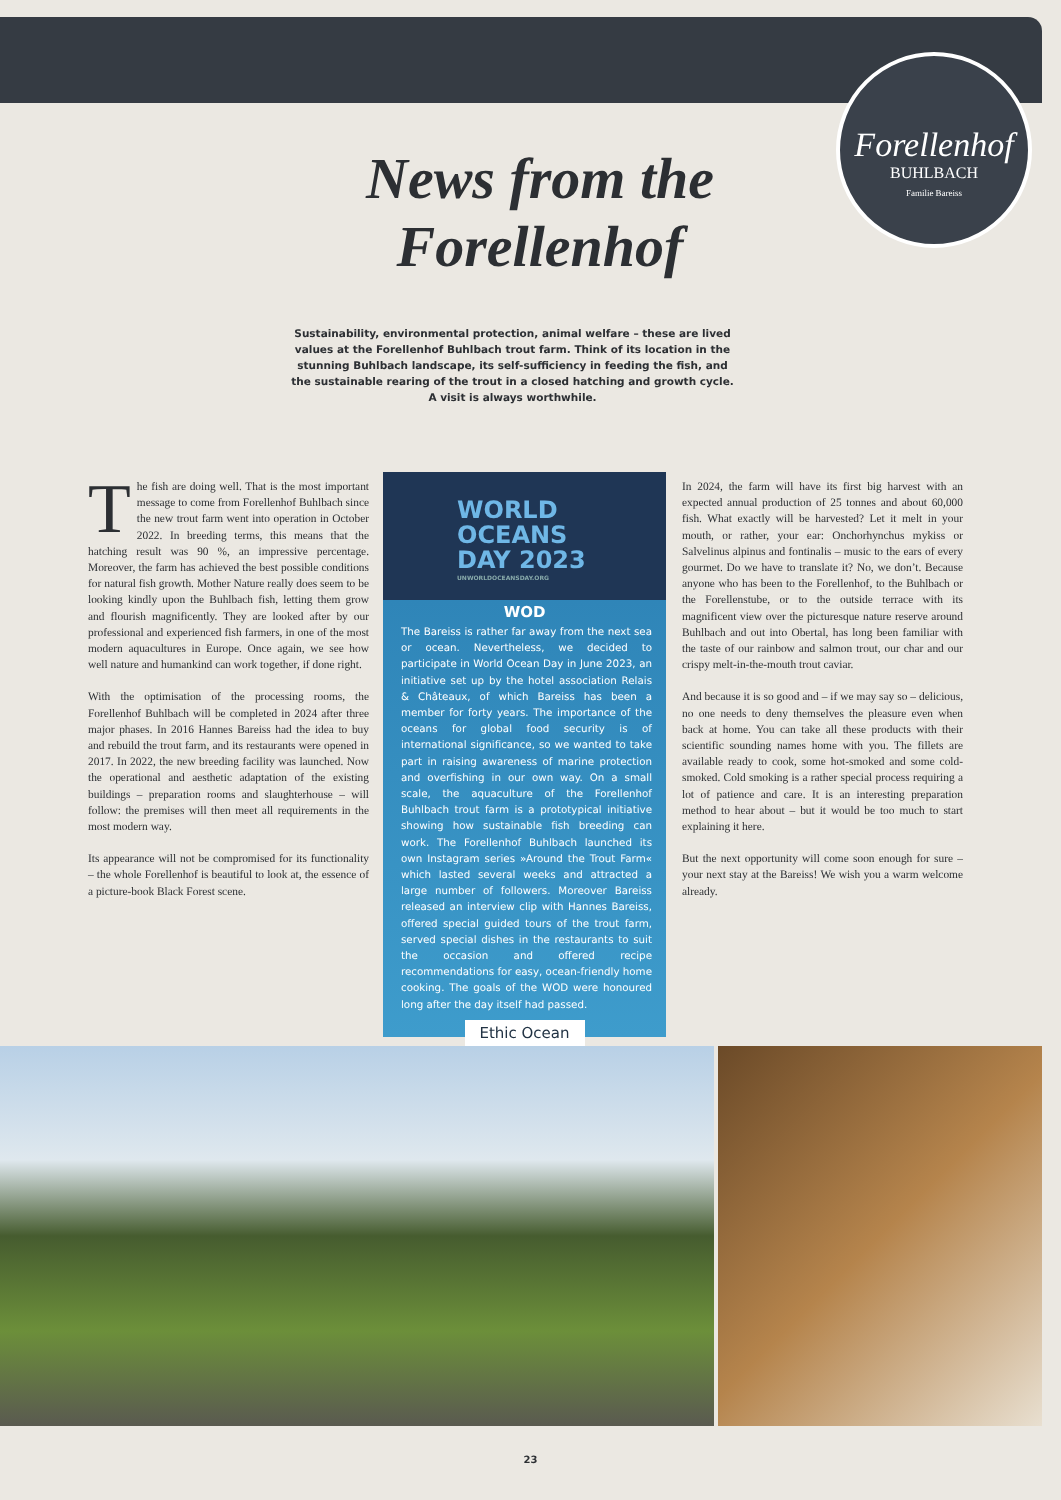Forellenhof
BUHLBACH
Familie Bareiss
News from the Forellenhof
Sustainability, environmental protection, animal welfare – these are lived values at the Forellenhof Buhlbach trout farm. Think of its location in the stunning Buhlbach landscape, its self-sufficiency in feeding the fish, and the sustainable rearing of the trout in a closed hatching and growth cycle. A visit is always worthwhile.
The fish are doing well. That is the most important message to come from Forellenhof Buhlbach since the new trout farm went into operation in October 2022. In breeding terms, this means that the hatching result was 90 %, an impressive percentage. Moreover, the farm has achieved the best possible conditions for natural fish growth. Mother Nature really does seem to be looking kindly upon the Buhlbach fish, letting them grow and flourish magnificently. They are looked after by our professional and experienced fish farmers, in one of the most modern aquacultures in Europe. Once again, we see how well nature and humankind can work together, if done right.
With the optimisation of the processing rooms, the Forellenhof Buhlbach will be completed in 2024 after three major phases. In 2016 Hannes Bareiss had the idea to buy and rebuild the trout farm, and its restaurants were opened in 2017. In 2022, the new breeding facility was launched. Now the operational and aesthetic adaptation of the existing buildings – preparation rooms and slaughterhouse – will follow: the premises will then meet all requirements in the most modern way.
Its appearance will not be compromised for its functionality – the whole Forellenhof is beautiful to look at, the essence of a picture-book Black Forest scene.
WORLD
OCEANS
DAY 2023
UNWORLDOCEANSDAY.ORG
WOD
The Bareiss is rather far away from the next sea or ocean. Nevertheless, we decided to participate in World Ocean Day in June 2023, an initiative set up by the hotel association Relais & Châteaux, of which Bareiss has been a member for forty years. The importance of the oceans for global food security is of international significance, so we wanted to take part in raising awareness of marine protection and overfishing in our own way. On a small scale, the aquaculture of the Forellenhof Buhlbach trout farm is a prototypical initiative showing how sustainable fish breeding can work. The Forellenhof Buhlbach launched its own Instagram series »Around the Trout Farm« which lasted several weeks and attracted a large number of followers. Moreover Bareiss released an interview clip with Hannes Bareiss, offered special guided tours of the trout farm, served special dishes in the restaurants to suit the occasion and offered recipe recommendations for easy, ocean-friendly home cooking. The goals of the WOD were honoured long after the day itself had passed.
Ethic Ocean
In 2024, the farm will have its first big harvest with an expected annual production of 25 tonnes and about 60,000 fish. What exactly will be harvested? Let it melt in your mouth, or rather, your ear: Onchorhynchus mykiss or Salvelinus alpinus and fontinalis – music to the ears of every gourmet. Do we have to translate it? No, we don’t. Because anyone who has been to the Forellenhof, to the Buhlbach or the Forellenstube, or to the outside terrace with its magnificent view over the picturesque nature reserve around Buhlbach and out into Obertal, has long been familiar with the taste of our rainbow and salmon trout, our char and our crispy melt-in-the-mouth trout caviar.
And because it is so good and – if we may say so – delicious, no one needs to deny themselves the pleasure even when back at home. You can take all these products with their scientific sounding names home with you. The fillets are available ready to cook, some hot-smoked and some cold-smoked. Cold smoking is a rather special process requiring a lot of patience and care. It is an interesting preparation method to hear about – but it would be too much to start explaining it here.
But the next opportunity will come soon enough for sure – your next stay at the Bareiss! We wish you a warm welcome already.
23